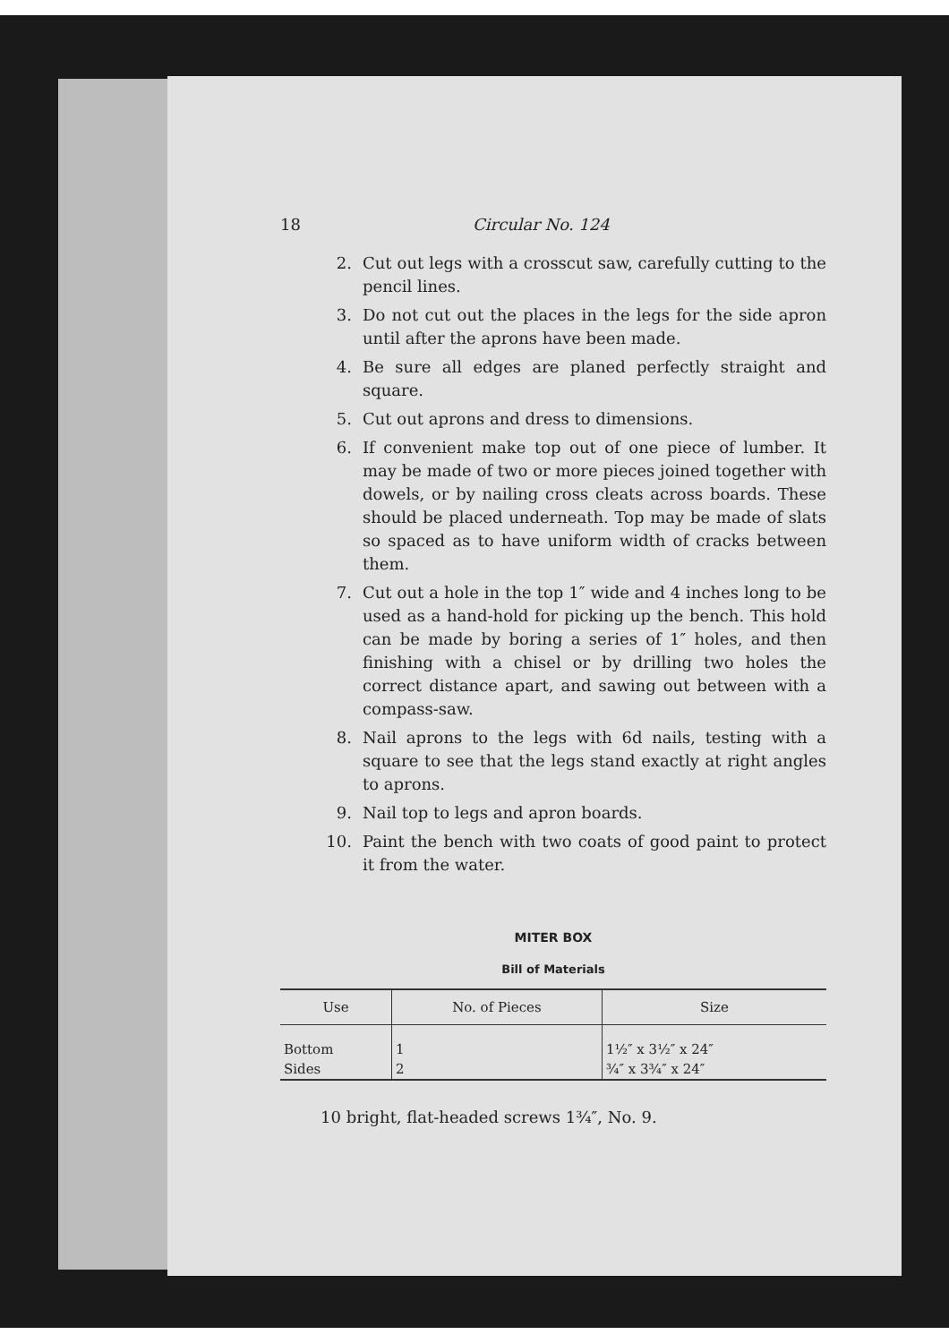18 Circular No. 124
2. Cut out legs with a crosscut saw, carefully cutting to the pencil lines.
3. Do not cut out the places in the legs for the side apron until after the aprons have been made.
4. Be sure all edges are planed perfectly straight and square.
5. Cut out aprons and dress to dimensions.
6. If convenient make top out of one piece of lumber. It may be made of two or more pieces joined together with dowels, or by nailing cross cleats across boards. These should be placed underneath. Top may be made of slats so spaced as to have uniform width of cracks between them.
7. Cut out a hole in the top 1″ wide and 4 inches long to be used as a hand-hold for picking up the bench. This hold can be made by boring a series of 1″ holes, and then finishing with a chisel or by drilling two holes the correct distance apart, and sawing out between with a compass-saw.
8. Nail aprons to the legs with 6d nails, testing with a square to see that the legs stand exactly at right angles to aprons.
9. Nail top to legs and apron boards.
10. Paint the bench with two coats of good paint to protect it from the water.
MITER BOX
Bill of Materials
| Use | No. of Pieces | Size |
| --- | --- | --- |
| Bottom | 1 | 1½″ x 3½″ x 24″ |
| Sides | 2 | ¾″ x 3¾″ x 24″ |
10 bright, flat-headed screws 1¾″, No. 9.